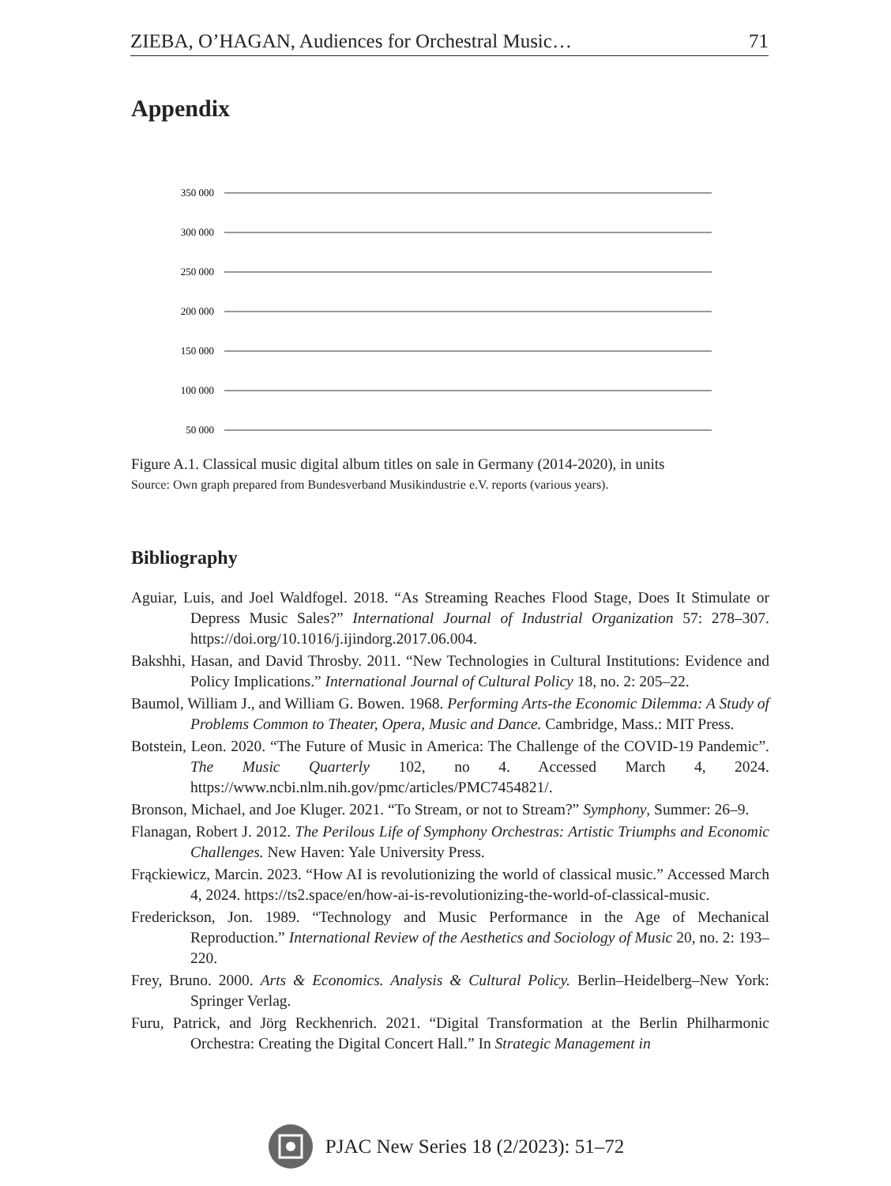ZIEBA, O’HAGAN, Audiences for Orchestral Music… 71
Appendix
350 000
300 000
250 000
200 000
150 000
100 000
50 000
Figure A.1. Classical music digital album titles on sale in Germany (2014-2020), in units
Source: Own graph prepared from Bundesverband Musikindustrie e.V. reports (various years).
Bibliography
Aguiar, Luis, and Joel Waldfogel. 2018. “As Streaming Reaches Flood Stage, Does It Stimulate or Depress Music Sales?” International Journal of Industrial Organization 57: 278–307. https://doi.org/10.1016/j.ijindorg.2017.06.004.
Bakshhi, Hasan, and David Throsby. 2011. “New Technologies in Cultural Institutions: Evidence and Policy Implications.” International Journal of Cultural Policy 18, no. 2: 205–22.
Baumol, William J., and William G. Bowen. 1968. Performing Arts-the Economic Dilemma: A Study of Problems Common to Theater, Opera, Music and Dance. Cambridge, Mass.: MIT Press.
Botstein, Leon. 2020. “The Future of Music in America: The Challenge of the COVID-19 Pandemic”. The Music Quarterly 102, no 4. Accessed March 4, 2024. https://www.ncbi.nlm.nih.gov/pmc/articles/PMC7454821/.
Bronson, Michael, and Joe Kluger. 2021. “To Stream, or not to Stream?” Symphony, Summer: 26–9.
Flanagan, Robert J. 2012. The Perilous Life of Symphony Orchestras: Artistic Triumphs and Economic Challenges. New Haven: Yale University Press.
Frąckiewicz, Marcin. 2023. “How AI is revolutionizing the world of classical music.” Accessed March 4, 2024. https://ts2.space/en/how-ai-is-revolutionizing-the-world-of-classical-music.
Frederickson, Jon. 1989. “Technology and Music Performance in the Age of Mechanical Reproduction.” International Review of the Aesthetics and Sociology of Music 20, no. 2: 193–220.
Frey, Bruno. 2000. Arts & Economics. Analysis & Cultural Policy. Berlin–Heidelberg–New York: Springer Verlag.
Furu, Patrick, and Jörg Reckhenrich. 2021. “Digital Transformation at the Berlin Philharmonic Orchestra: Creating the Digital Concert Hall.” In Strategic Management in
PJAC New Series 18 (2/2023): 51–72